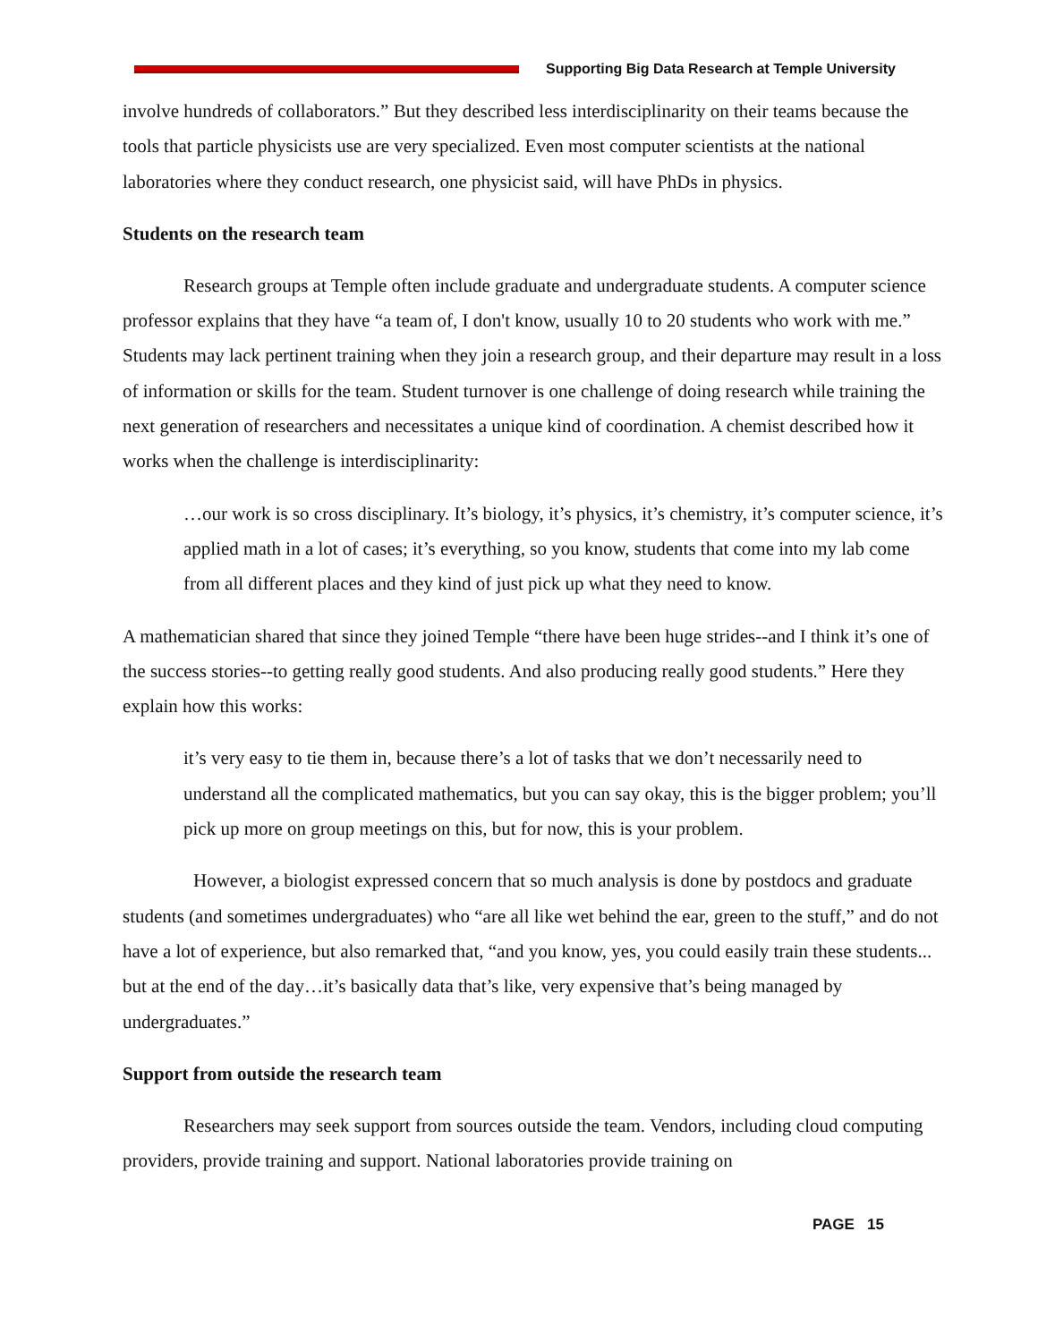Supporting Big Data Research at Temple University
involve hundreds of collaborators.” But they described less interdisciplinarity on their teams because the tools that particle physicists use are very specialized. Even most computer scientists at the national laboratories where they conduct research, one physicist said, will have PhDs in physics.
Students on the research team
Research groups at Temple often include graduate and undergraduate students. A computer science professor explains that they have “a team of, I don't know, usually 10 to 20 students who work with me.” Students may lack pertinent training when they join a research group, and their departure may result in a loss of information or skills for the team. Student turnover is one challenge of doing research while training the next generation of researchers and necessitates a unique kind of coordination. A chemist described how it works when the challenge is interdisciplinarity:
…our work is so cross disciplinary. It’s biology, it’s physics, it’s chemistry, it’s computer science, it’s applied math in a lot of cases; it’s everything, so you know, students that come into my lab come from all different places and they kind of just pick up what they need to know.
A mathematician shared that since they joined Temple “there have been huge strides--and I think it’s one of the success stories--to getting really good students. And also producing really good students.” Here they explain how this works:
it’s very easy to tie them in, because there’s a lot of tasks that we don’t necessarily need to understand all the complicated mathematics, but you can say okay, this is the bigger problem; you’ll pick up more on group meetings on this, but for now, this is your problem.
However, a biologist expressed concern that so much analysis is done by postdocs and graduate students (and sometimes undergraduates) who “are all like wet behind the ear, green to the stuff,” and do not have a lot of experience, but also remarked that, “and you know, yes, you could easily train these students... but at the end of the day…it’s basically data that’s like, very expensive that’s being managed by undergraduates.”
Support from outside the research team
Researchers may seek support from sources outside the team. Vendors, including cloud computing providers, provide training and support. National laboratories provide training on
PAGE 15